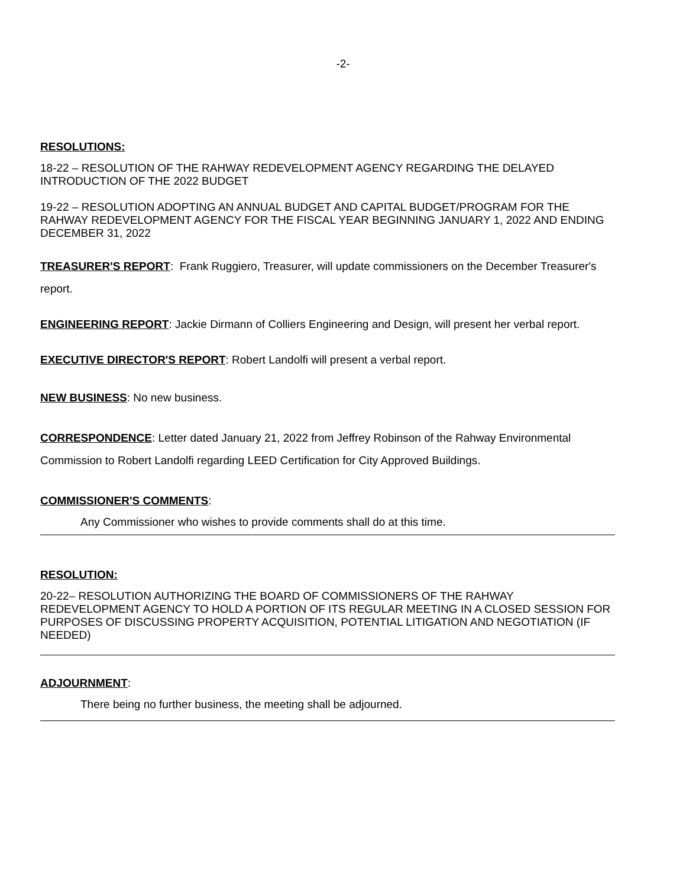-2-
RESOLUTIONS:
18-22 – RESOLUTION OF THE RAHWAY REDEVELOPMENT AGENCY REGARDING THE DELAYED INTRODUCTION OF THE 2022 BUDGET
19-22 – RESOLUTION ADOPTING AN ANNUAL BUDGET AND CAPITAL BUDGET/PROGRAM FOR THE RAHWAY REDEVELOPMENT AGENCY FOR THE FISCAL YEAR BEGINNING JANUARY 1, 2022 AND ENDING DECEMBER 31, 2022
TREASURER'S REPORT: Frank Ruggiero, Treasurer, will update commissioners on the December Treasurer's report.
ENGINEERING REPORT: Jackie Dirmann of Colliers Engineering and Design, will present her verbal report.
EXECUTIVE DIRECTOR'S REPORT: Robert Landolfi will present a verbal report.
NEW BUSINESS: No new business.
CORRESPONDENCE: Letter dated January 21, 2022 from Jeffrey Robinson of the Rahway Environmental Commission to Robert Landolfi regarding LEED Certification for City Approved Buildings.
COMMISSIONER'S COMMENTS:
Any Commissioner who wishes to provide comments shall do at this time.
RESOLUTION:
20-22– RESOLUTION AUTHORIZING THE BOARD OF COMMISSIONERS OF THE RAHWAY REDEVELOPMENT AGENCY TO HOLD A PORTION OF ITS REGULAR MEETING IN A CLOSED SESSION FOR PURPOSES OF DISCUSSING PROPERTY ACQUISITION, POTENTIAL LITIGATION AND NEGOTIATION (IF NEEDED)
ADJOURNMENT:
There being no further business, the meeting shall be adjourned.